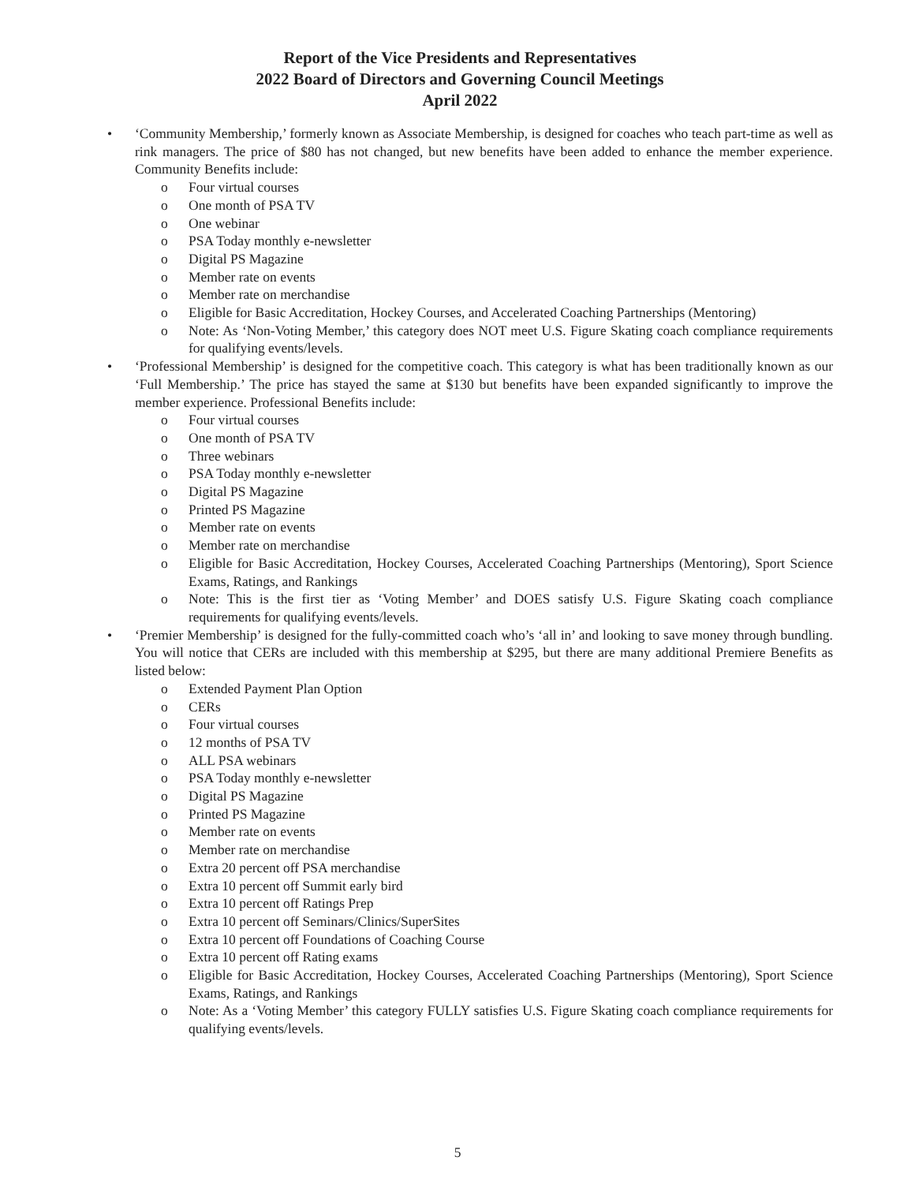Report of the Vice Presidents and Representatives
2022 Board of Directors and Governing Council Meetings
April 2022
• ‘Community Membership,’ formerly known as Associate Membership, is designed for coaches who teach part-time as well as rink managers. The price of $80 has not changed, but new benefits have been added to enhance the member experience. Community Benefits include:
o Four virtual courses
o One month of PSA TV
o One webinar
o PSA Today monthly e-newsletter
o Digital PS Magazine
o Member rate on events
o Member rate on merchandise
o Eligible for Basic Accreditation, Hockey Courses, and Accelerated Coaching Partnerships (Mentoring)
o Note: As ‘Non-Voting Member,’ this category does NOT meet U.S. Figure Skating coach compliance requirements for qualifying events/levels.
• ‘Professional Membership’ is designed for the competitive coach. This category is what has been traditionally known as our ‘Full Membership.’ The price has stayed the same at $130 but benefits have been expanded significantly to improve the member experience. Professional Benefits include:
o Four virtual courses
o One month of PSA TV
o Three webinars
o PSA Today monthly e-newsletter
o Digital PS Magazine
o Printed PS Magazine
o Member rate on events
o Member rate on merchandise
o Eligible for Basic Accreditation, Hockey Courses, Accelerated Coaching Partnerships (Mentoring), Sport Science Exams, Ratings, and Rankings
o Note: This is the first tier as ‘Voting Member’ and DOES satisfy U.S. Figure Skating coach compliance requirements for qualifying events/levels.
• ‘Premier Membership’ is designed for the fully-committed coach who’s ‘all in’ and looking to save money through bundling. You will notice that CERs are included with this membership at $295, but there are many additional Premiere Benefits as listed below:
o Extended Payment Plan Option
o CERs
o Four virtual courses
o 12 months of PSA TV
o ALL PSA webinars
o PSA Today monthly e-newsletter
o Digital PS Magazine
o Printed PS Magazine
o Member rate on events
o Member rate on merchandise
o Extra 20 percent off PSA merchandise
o Extra 10 percent off Summit early bird
o Extra 10 percent off Ratings Prep
o Extra 10 percent off Seminars/Clinics/SuperSites
o Extra 10 percent off Foundations of Coaching Course
o Extra 10 percent off Rating exams
o Eligible for Basic Accreditation, Hockey Courses, Accelerated Coaching Partnerships (Mentoring), Sport Science Exams, Ratings, and Rankings
o Note: As a ‘Voting Member’ this category FULLY satisfies U.S. Figure Skating coach compliance requirements for qualifying events/levels.
5